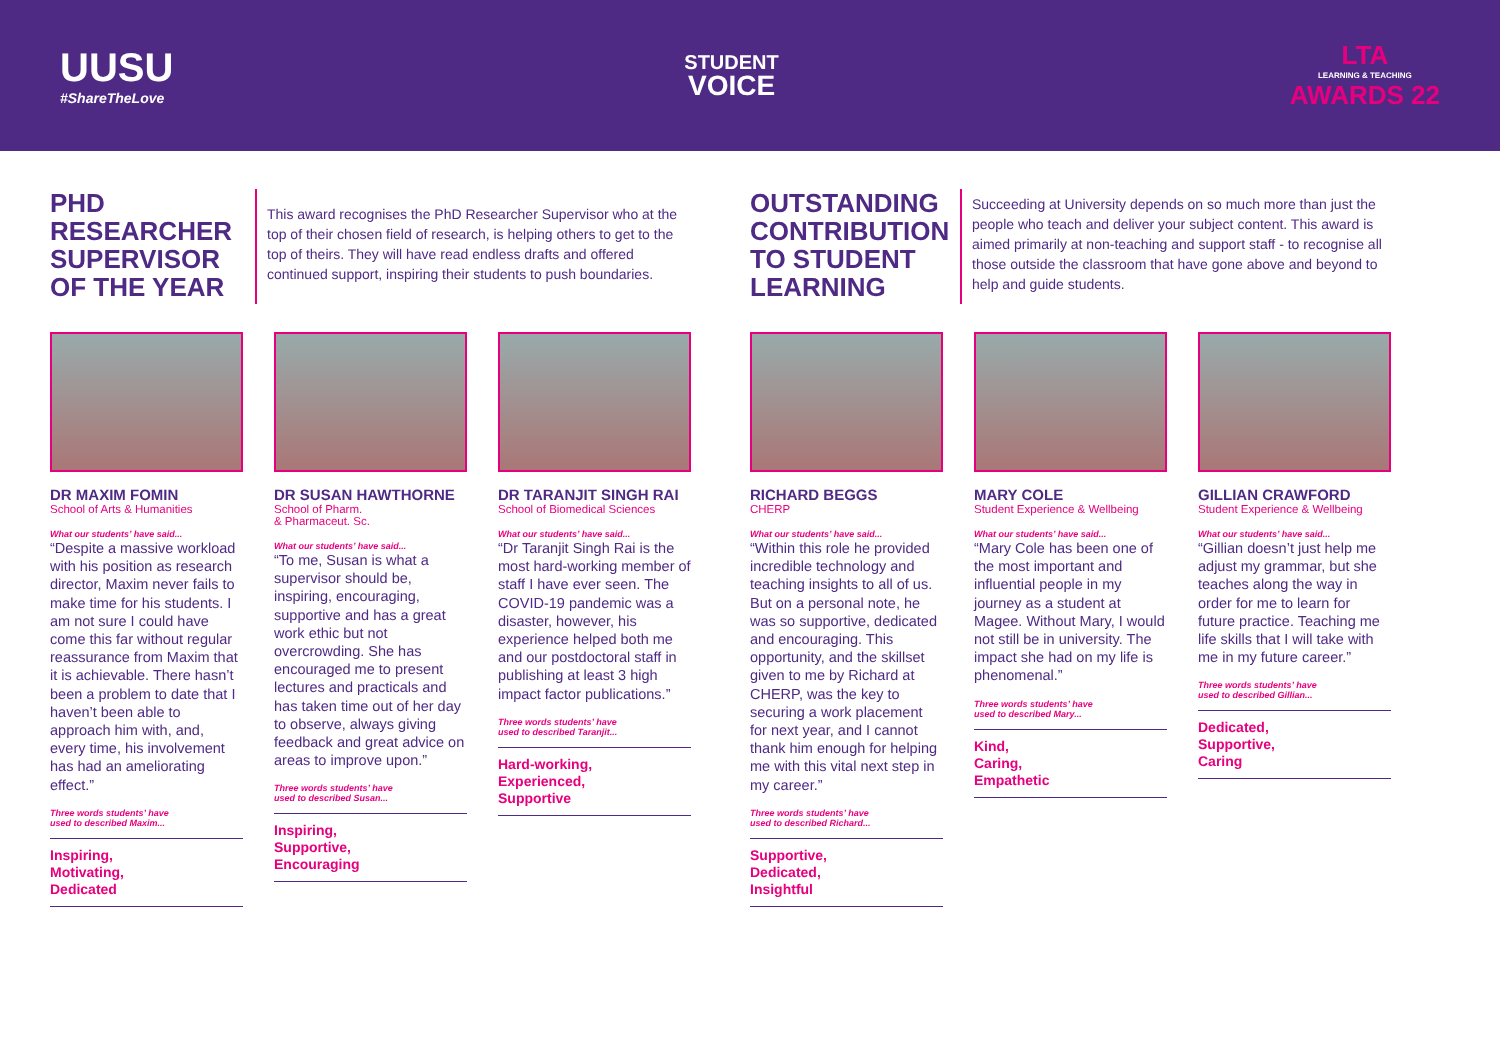UUSU
#ShareTheLove
STUDENT
VOICE
LTA
LEARNING & TEACHING
AWARDS 22
PHD RESEARCHER SUPERVISOR OF THE YEAR
This award recognises the PhD Researcher Supervisor who at the top of their chosen field of research, is helping others to get to the top of theirs. They will have read endless drafts and offered continued support, inspiring their students to push boundaries.
DR MAXIM FOMIN
School of Arts & Humanities
What our students’ have said...
“Despite a massive workload with his position as research director, Maxim never fails to make time for his students. I am not sure I could have come this far without regular reassurance from Maxim that it is achievable. There hasn’t been a problem to date that I haven’t been able to approach him with, and, every time, his involvement has had an ameliorating effect.”
Three words students’ have
used to described Maxim...
Inspiring,
Motivating,
Dedicated
DR SUSAN HAWTHORNE
School of Pharm.
& Pharmaceut. Sc.
What our students’ have said...
“To me, Susan is what a supervisor should be, inspiring, encouraging, supportive and has a great work ethic but not overcrowding. She has encouraged me to present lectures and practicals and has taken time out of her day to observe, always giving feedback and great advice on areas to improve upon.”
Three words students’ have
used to described Susan...
Inspiring,
Supportive,
Encouraging
DR TARANJIT SINGH RAI
School of Biomedical Sciences
What our students’ have said...
“Dr Taranjit Singh Rai is the most hard-working member of staff I have ever seen. The COVID-19 pandemic was a disaster, however, his experience helped both me and our postdoctoral staff in publishing at least 3 high impact factor publications.”
Three words students’ have
used to described Taranjit...
Hard-working,
Experienced,
Supportive
OUTSTANDING CONTRIBUTION TO STUDENT LEARNING
Succeeding at University depends on so much more than just the people who teach and deliver your subject content. This award is aimed primarily at non-teaching and support staff - to recognise all those outside the classroom that have gone above and beyond to help and guide students.
RICHARD BEGGS
CHERP
What our students’ have said...
“Within this role he provided incredible technology and teaching insights to all of us. But on a personal note, he was so supportive, dedicated and encouraging. This opportunity, and the skillset given to me by Richard at CHERP, was the key to securing a work placement for next year, and I cannot thank him enough for helping me with this vital next step in my career.”
Three words students’ have
used to described Richard...
Supportive,
Dedicated,
Insightful
MARY COLE
Student Experience & Wellbeing
What our students’ have said...
“Mary Cole has been one of the most important and influential people in my journey as a student at Magee. Without Mary, I would not still be in university. The impact she had on my life is phenomenal.”
Three words students’ have
used to described Mary...
Kind,
Caring,
Empathetic
GILLIAN CRAWFORD
Student Experience & Wellbeing
What our students’ have said...
“Gillian doesn’t just help me adjust my grammar, but she teaches along the way in order for me to learn for future practice. Teaching me life skills that I will take with me in my future career.”
Three words students’ have
used to described Gillian...
Dedicated,
Supportive,
Caring